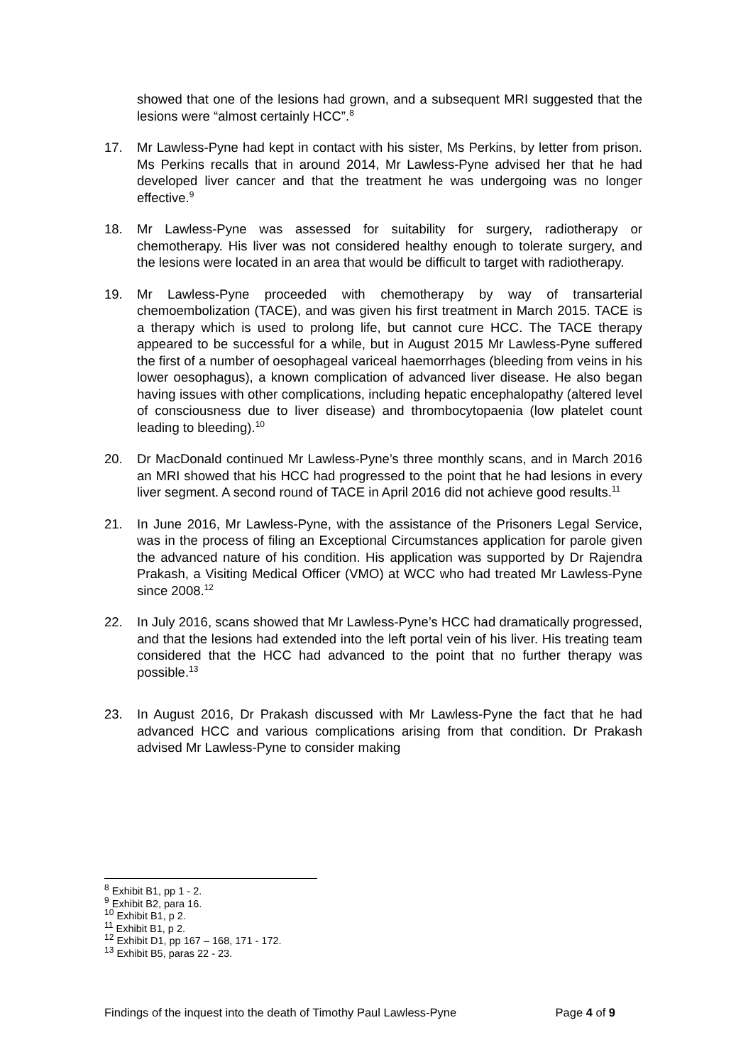showed that one of the lesions had grown, and a subsequent MRI suggested that the lesions were “almost certainly HCC”.<sup>8</sup>
17. Mr Lawless-Pyne had kept in contact with his sister, Ms Perkins, by letter from prison. Ms Perkins recalls that in around 2014, Mr Lawless-Pyne advised her that he had developed liver cancer and that the treatment he was undergoing was no longer effective.<sup>9</sup>
18. Mr Lawless-Pyne was assessed for suitability for surgery, radiotherapy or chemotherapy. His liver was not considered healthy enough to tolerate surgery, and the lesions were located in an area that would be difficult to target with radiotherapy.
19. Mr Lawless-Pyne proceeded with chemotherapy by way of transarterial chemoembolization (TACE), and was given his first treatment in March 2015. TACE is a therapy which is used to prolong life, but cannot cure HCC. The TACE therapy appeared to be successful for a while, but in August 2015 Mr Lawless-Pyne suffered the first of a number of oesophageal variceal haemorrhages (bleeding from veins in his lower oesophagus), a known complication of advanced liver disease. He also began having issues with other complications, including hepatic encephalopathy (altered level of consciousness due to liver disease) and thrombocytopaenia (low platelet count leading to bleeding).<sup>10</sup>
20. Dr MacDonald continued Mr Lawless-Pyne’s three monthly scans, and in March 2016 an MRI showed that his HCC had progressed to the point that he had lesions in every liver segment. A second round of TACE in April 2016 did not achieve good results.<sup>11</sup>
21. In June 2016, Mr Lawless-Pyne, with the assistance of the Prisoners Legal Service, was in the process of filing an Exceptional Circumstances application for parole given the advanced nature of his condition. His application was supported by Dr Rajendra Prakash, a Visiting Medical Officer (VMO) at WCC who had treated Mr Lawless-Pyne since 2008.<sup>12</sup>
22. In July 2016, scans showed that Mr Lawless-Pyne’s HCC had dramatically progressed, and that the lesions had extended into the left portal vein of his liver. His treating team considered that the HCC had advanced to the point that no further therapy was possible.<sup>13</sup>
23. In August 2016, Dr Prakash discussed with Mr Lawless-Pyne the fact that he had advanced HCC and various complications arising from that condition. Dr Prakash advised Mr Lawless-Pyne to consider making
<sup>8</sup> Exhibit B1, pp 1 - 2.
<sup>9</sup> Exhibit B2, para 16.
<sup>10</sup> Exhibit B1, p 2.
<sup>11</sup> Exhibit B1, p 2.
<sup>12</sup> Exhibit D1, pp 167 – 168, 171 - 172.
<sup>13</sup> Exhibit B5, paras 22 - 23.
Findings of the inquest into the death of Timothy Paul Lawless-Pyne Page 4 of 9